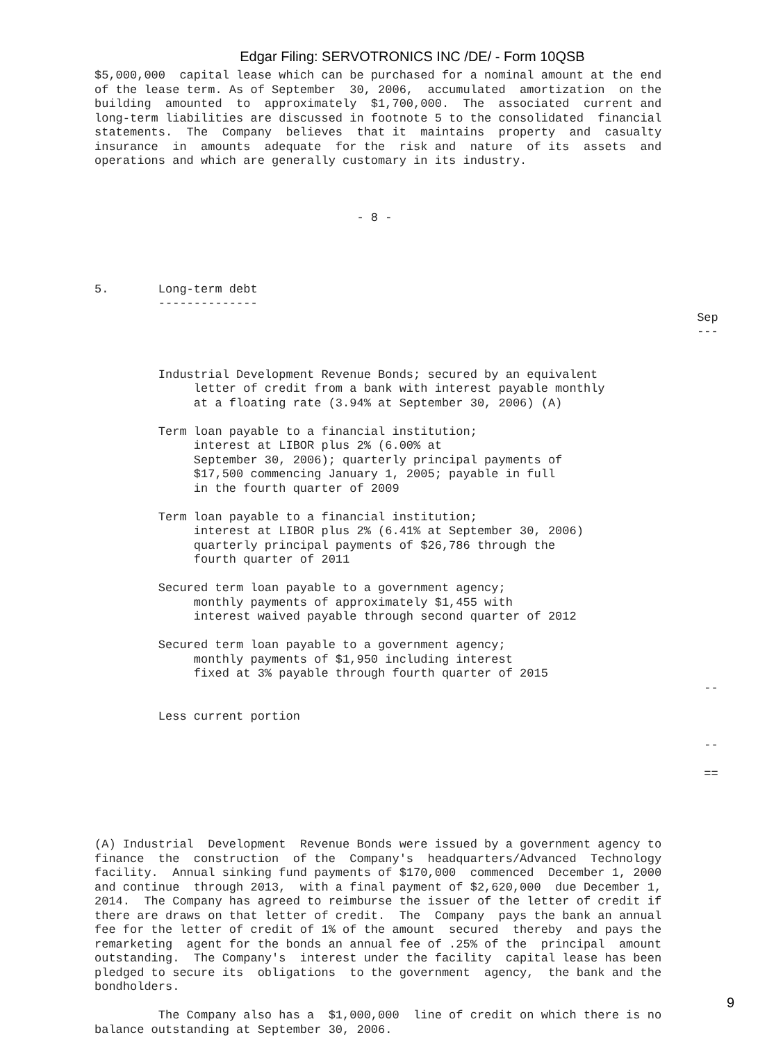Edgar Filing: SERVOTRONICS INC /DE/ - Form 10QSB
$5,000,000  capital lease which can be purchased for a nominal amount at the end
of the lease term. As of September  30, 2006,  accumulated  amortization  on the
building  amounted  to  approximately  $1,700,000.  The  associated  current and
long-term liabilities are discussed in footnote 5 to the consolidated  financial
statements.  The  Company  believes  that it  maintains  property  and  casualty
insurance  in  amounts  adequate  for the  risk and  nature  of its  assets  and
operations and which are generally customary in its industry.



                                     - 8 -




5.       Long-term debt
         --------------
                                                                                     Sep
                                                                                     ---


         Industrial Development Revenue Bonds; secured by an equivalent
              letter of credit from a bank with interest payable monthly
              at a floating rate (3.94% at September 30, 2006) (A)

         Term loan payable to a financial institution;
              interest at LIBOR plus 2% (6.00% at
              September 30, 2006); quarterly principal payments of
              $17,500 commencing January 1, 2005; payable in full
              in the fourth quarter of 2009

         Term loan payable to a financial institution;
              interest at LIBOR plus 2% (6.41% at September 30, 2006)
              quarterly principal payments of $26,786 through the
              fourth quarter of 2011

         Secured term loan payable to a government agency;
              monthly payments of approximately $1,455 with
              interest waived payable through second quarter of 2012

         Secured term loan payable to a government agency;
              monthly payments of $1,950 including interest
              fixed at 3% payable through fourth quarter of 2015
                                                                                      --

         Less current portion

                                                                                      --

                                                                                      ==




(A) Industrial  Development  Revenue Bonds were issued by a government agency to
finance  the  construction  of the  Company's  headquarters/Advanced  Technology
facility.  Annual sinking fund payments of $170,000  commenced  December 1, 2000
and continue  through 2013,  with a final payment of $2,620,000  due December 1,
2014.  The Company has agreed to reimburse the issuer of the letter of credit if
there are draws on that letter of credit.  The  Company  pays the bank an annual
fee for the letter of credit of 1% of the amount  secured  thereby  and pays the
remarketing  agent for the bonds an annual fee of .25% of the  principal  amount
outstanding.  The Company's  interest under the facility  capital lease has been
pledged to secure its  obligations  to the government  agency,  the bank and the
bondholders.

         The Company also has a  $1,000,000  line of credit on which there is no
balance outstanding at September 30, 2006.
9